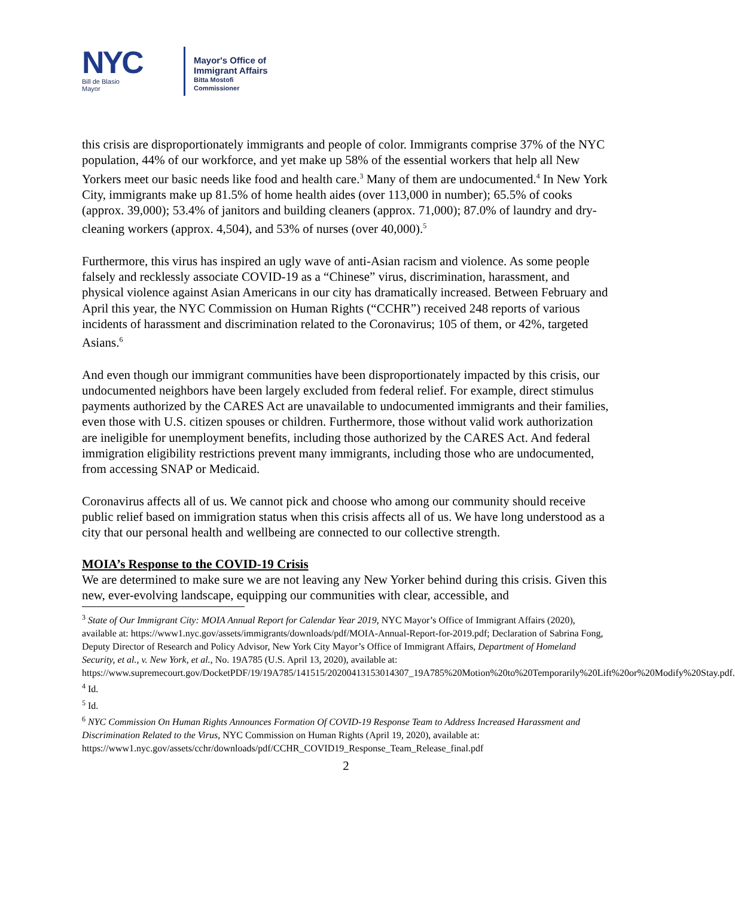NYC
Bill de Blasio
Mayor
Mayor's Office of
Immigrant Affairs
Bitta Mostofi
Commissioner
this crisis are disproportionately immigrants and people of color. Immigrants comprise 37% of the NYC population, 44% of our workforce, and yet make up 58% of the essential workers that help all New Yorkers meet our basic needs like food and health care.<sup>3</sup> Many of them are undocumented.<sup>4</sup> In New York City, immigrants make up 81.5% of home health aides (over 113,000 in number); 65.5% of cooks (approx. 39,000); 53.4% of janitors and building cleaners (approx. 71,000); 87.0% of laundry and dry-cleaning workers (approx. 4,504), and 53% of nurses (over 40,000).<sup>5</sup>
Furthermore, this virus has inspired an ugly wave of anti-Asian racism and violence. As some people falsely and recklessly associate COVID-19 as a “Chinese” virus, discrimination, harassment, and physical violence against Asian Americans in our city has dramatically increased. Between February and April this year, the NYC Commission on Human Rights (“CCHR”) received 248 reports of various incidents of harassment and discrimination related to the Coronavirus; 105 of them, or 42%, targeted Asians.<sup>6</sup>
And even though our immigrant communities have been disproportionately impacted by this crisis, our undocumented neighbors have been largely excluded from federal relief. For example, direct stimulus payments authorized by the CARES Act are unavailable to undocumented immigrants and their families, even those with U.S. citizen spouses or children. Furthermore, those without valid work authorization are ineligible for unemployment benefits, including those authorized by the CARES Act. And federal immigration eligibility restrictions prevent many immigrants, including those who are undocumented, from accessing SNAP or Medicaid.
Coronavirus affects all of us. We cannot pick and choose who among our community should receive public relief based on immigration status when this crisis affects all of us. We have long understood as a city that our personal health and wellbeing are connected to our collective strength.
MOIA’s Response to the COVID-19 Crisis
We are determined to make sure we are not leaving any New Yorker behind during this crisis. Given this new, ever-evolving landscape, equipping our communities with clear, accessible, and
<sup>3</sup> State of Our Immigrant City: MOIA Annual Report for Calendar Year 2019, NYC Mayor’s Office of Immigrant Affairs (2020), available at: https://www1.nyc.gov/assets/immigrants/downloads/pdf/MOIA-Annual-Report-for-2019.pdf; Declaration of Sabrina Fong, Deputy Director of Research and Policy Advisor, New York City Mayor’s Office of Immigrant Affairs, Department of Homeland Security, et al., v. New York, et al., No. 19A785 (U.S. April 13, 2020), available at:
https://www.supremecourt.gov/DocketPDF/19/19A785/141515/20200413153014307_19A785%20Motion%20to%20Temporarily%20Lift%20or%20Modify%20Stay.pdf.
<sup>4</sup> Id.
<sup>5</sup> Id.
<sup>6</sup> NYC Commission On Human Rights Announces Formation Of COVID-19 Response Team to Address Increased Harassment and Discrimination Related to the Virus, NYC Commission on Human Rights (April 19, 2020), available at:
https://www1.nyc.gov/assets/cchr/downloads/pdf/CCHR_COVID19_Response_Team_Release_final.pdf
2